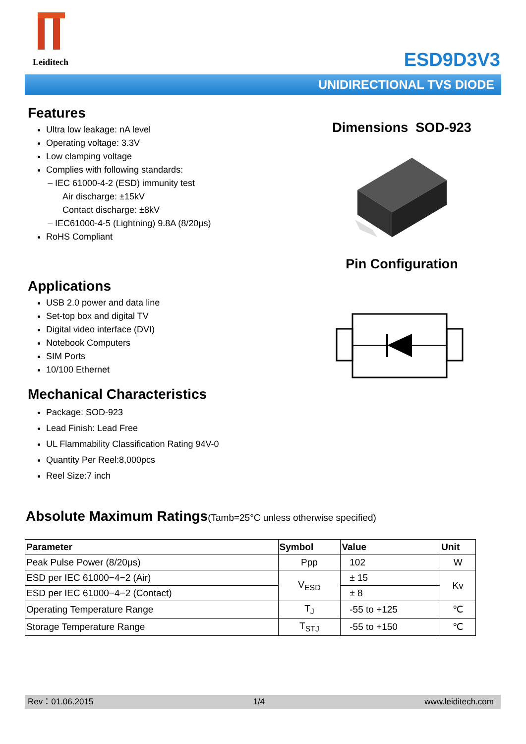Leiditech
ESD9D3V3
UNIDIRECTIONAL TVS DIODE
Features
Ultra low leakage: nA level
Operating voltage: 3.3V
Low clamping voltage
Complies with following standards:
– IEC 61000-4-2 (ESD) immunity test
Air discharge: ±15kV
Contact discharge: ±8kV
– IEC61000-4-5 (Lightning) 9.8A (8/20μs)
RoHS Compliant
Applications
USB 2.0 power and data line
Set-top box and digital TV
Digital video interface (DVI)
Notebook Computers
SIM Ports
10/100 Ethernet
Mechanical Characteristics
Package: SOD-923
Lead Finish: Lead Free
UL Flammability Classification Rating 94V-0
Quantity Per Reel:8,000pcs
Reel Size:7 inch
Dimensions SOD-923
Pin Configuration
Absolute Maximum Ratings(Tamb=25°C unless otherwise specified)
| Parameter | Symbol | Value | Unit |
| --- | --- | --- | --- |
| Peak Pulse Power (8/20μs) | Ppp | 102 | W |
| ESD per IEC 61000−4−2 (Air) | V<sub>ESD</sub> | ± 15 | Kv |
| ESD per IEC 61000−4−2 (Contact) | | ± 8 | |
| Operating Temperature Range | T<sub>J</sub> | -55 to +125 | ℃ |
| Storage Temperature Range | T<sub>STJ</sub> | -55 to +150 | ℃ |
Rev：01.06.2015 1/4 www.leiditech.com